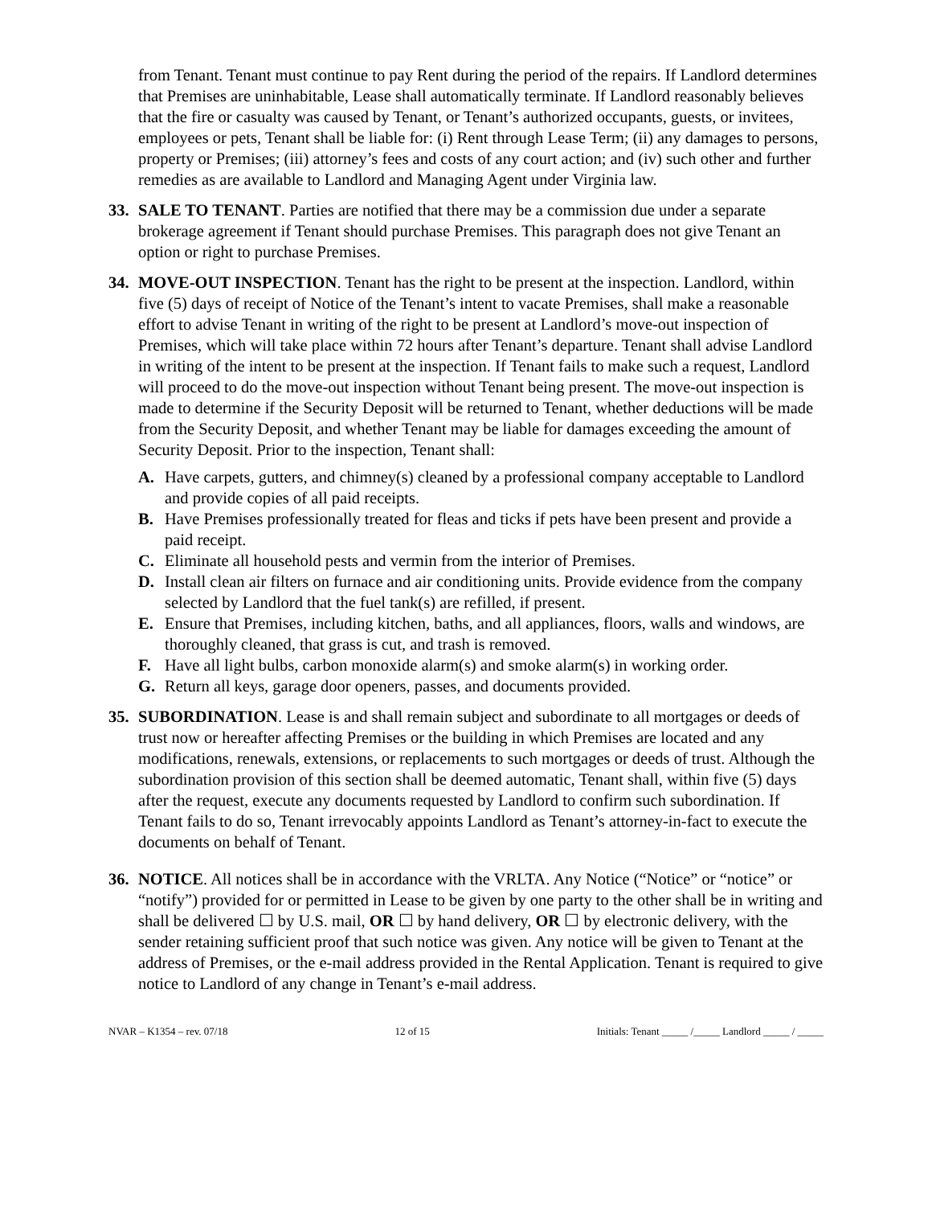from Tenant. Tenant must continue to pay Rent during the period of the repairs. If Landlord determines that Premises are uninhabitable, Lease shall automatically terminate. If Landlord reasonably believes that the fire or casualty was caused by Tenant, or Tenant’s authorized occupants, guests, or invitees, employees or pets, Tenant shall be liable for: (i) Rent through Lease Term; (ii) any damages to persons, property or Premises; (iii) attorney’s fees and costs of any court action; and (iv) such other and further remedies as are available to Landlord and Managing Agent under Virginia law.
33. SALE TO TENANT. Parties are notified that there may be a commission due under a separate brokerage agreement if Tenant should purchase Premises. This paragraph does not give Tenant an option or right to purchase Premises.
34. MOVE-OUT INSPECTION. Tenant has the right to be present at the inspection. Landlord, within five (5) days of receipt of Notice of the Tenant’s intent to vacate Premises, shall make a reasonable effort to advise Tenant in writing of the right to be present at Landlord’s move-out inspection of Premises, which will take place within 72 hours after Tenant’s departure. Tenant shall advise Landlord in writing of the intent to be present at the inspection. If Tenant fails to make such a request, Landlord will proceed to do the move-out inspection without Tenant being present. The move-out inspection is made to determine if the Security Deposit will be returned to Tenant, whether deductions will be made from the Security Deposit, and whether Tenant may be liable for damages exceeding the amount of Security Deposit. Prior to the inspection, Tenant shall:
A. Have carpets, gutters, and chimney(s) cleaned by a professional company acceptable to Landlord and provide copies of all paid receipts.
B. Have Premises professionally treated for fleas and ticks if pets have been present and provide a paid receipt.
C. Eliminate all household pests and vermin from the interior of Premises.
D. Install clean air filters on furnace and air conditioning units. Provide evidence from the company selected by Landlord that the fuel tank(s) are refilled, if present.
E. Ensure that Premises, including kitchen, baths, and all appliances, floors, walls and windows, are thoroughly cleaned, that grass is cut, and trash is removed.
F. Have all light bulbs, carbon monoxide alarm(s) and smoke alarm(s) in working order.
G. Return all keys, garage door openers, passes, and documents provided.
35. SUBORDINATION. Lease is and shall remain subject and subordinate to all mortgages or deeds of trust now or hereafter affecting Premises or the building in which Premises are located and any modifications, renewals, extensions, or replacements to such mortgages or deeds of trust. Although the subordination provision of this section shall be deemed automatic, Tenant shall, within five (5) days after the request, execute any documents requested by Landlord to confirm such subordination. If Tenant fails to do so, Tenant irrevocably appoints Landlord as Tenant’s attorney-in-fact to execute the documents on behalf of Tenant.
36. NOTICE. All notices shall be in accordance with the VRLTA. Any Notice (“Notice” or “notice” or “notify”) provided for or permitted in Lease to be given by one party to the other shall be in writing and shall be delivered ☐ by U.S. mail, OR ☐ by hand delivery, OR ☐ by electronic delivery, with the sender retaining sufficient proof that such notice was given. Any notice will be given to Tenant at the address of Premises, or the e-mail address provided in the Rental Application. Tenant is required to give notice to Landlord of any change in Tenant’s e-mail address.
NVAR – K1354 – rev. 07/18 12 of 15 Initials: Tenant _____ /_____ Landlord _____ / _____